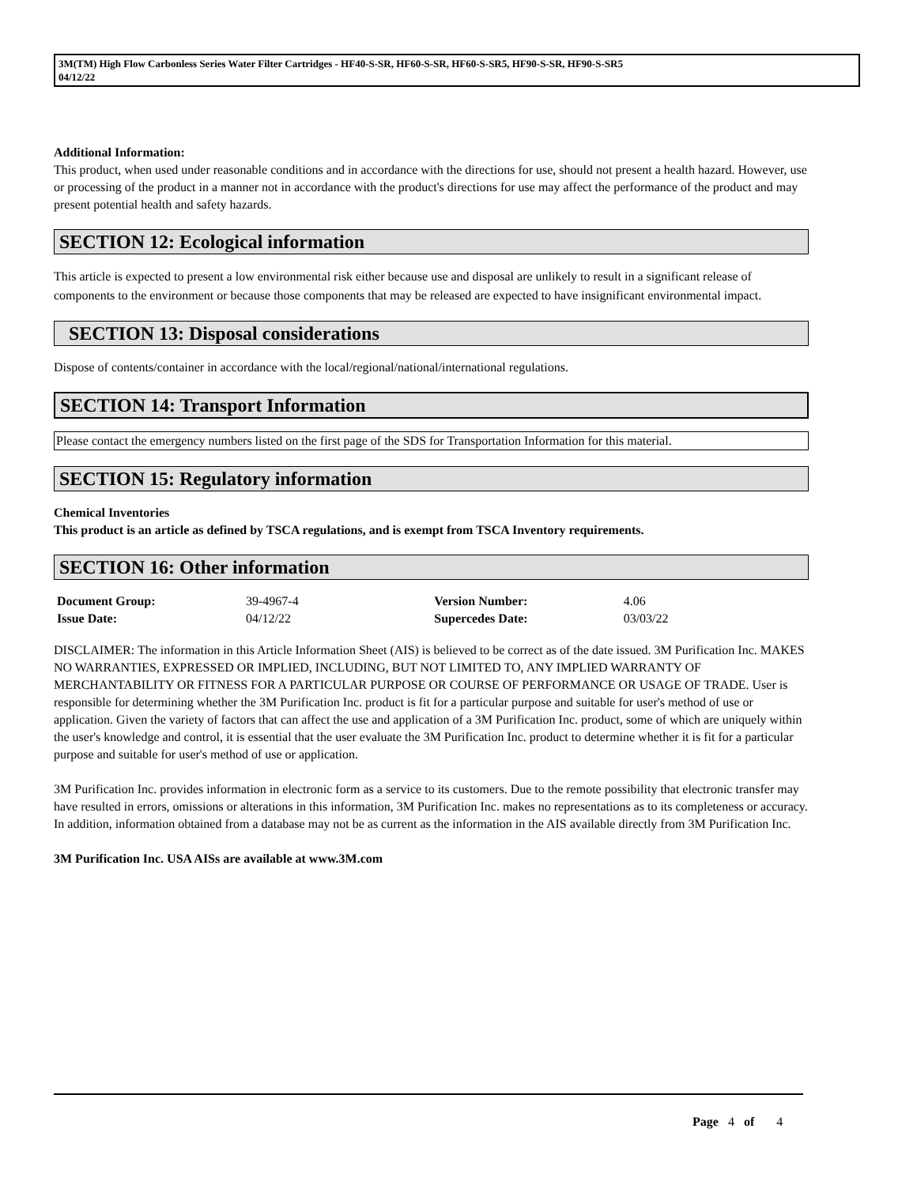3M(TM) High Flow Carbonless Series Water Filter Cartridges - HF40-S-SR, HF60-S-SR, HF60-S-SR5, HF90-S-SR, HF90-S-SR5
04/12/22
Additional Information:
This product, when used under reasonable conditions and in accordance with the directions for use, should not present a health hazard. However, use or processing of the product in a manner not in accordance with the product's directions for use may affect the performance of the product and may present potential health and safety hazards.
SECTION 12: Ecological information
This article is expected to present a low environmental risk either because use and disposal are unlikely to result in a significant release of components to the environment or because those components that may be released are expected to have insignificant environmental impact.
SECTION 13: Disposal considerations
Dispose of contents/container in accordance with the local/regional/national/international regulations.
SECTION 14: Transport Information
Please contact the emergency numbers listed on the first page of the SDS for Transportation Information for this material.
SECTION 15: Regulatory information
Chemical Inventories
This product is an article as defined by TSCA regulations, and is exempt from TSCA Inventory requirements.
SECTION 16: Other information
| Document Group: | 39-4967-4 | Version Number: | 4.06 |
| Issue Date: | 04/12/22 | Supercedes Date: | 03/03/22 |
DISCLAIMER: The information in this Article Information Sheet (AIS) is believed to be correct as of the date issued. 3M Purification Inc. MAKES NO WARRANTIES, EXPRESSED OR IMPLIED, INCLUDING, BUT NOT LIMITED TO, ANY IMPLIED WARRANTY OF MERCHANTABILITY OR FITNESS FOR A PARTICULAR PURPOSE OR COURSE OF PERFORMANCE OR USAGE OF TRADE. User is responsible for determining whether the 3M Purification Inc. product is fit for a particular purpose and suitable for user's method of use or application. Given the variety of factors that can affect the use and application of a 3M Purification Inc. product, some of which are uniquely within the user's knowledge and control, it is essential that the user evaluate the 3M Purification Inc. product to determine whether it is fit for a particular purpose and suitable for user's method of use or application.
3M Purification Inc. provides information in electronic form as a service to its customers. Due to the remote possibility that electronic transfer may have resulted in errors, omissions or alterations in this information, 3M Purification Inc. makes no representations as to its completeness or accuracy. In addition, information obtained from a database may not be as current as the information in the AIS available directly from 3M Purification Inc.
3M Purification Inc. USA AISs are available at www.3M.com
Page 4 of 4